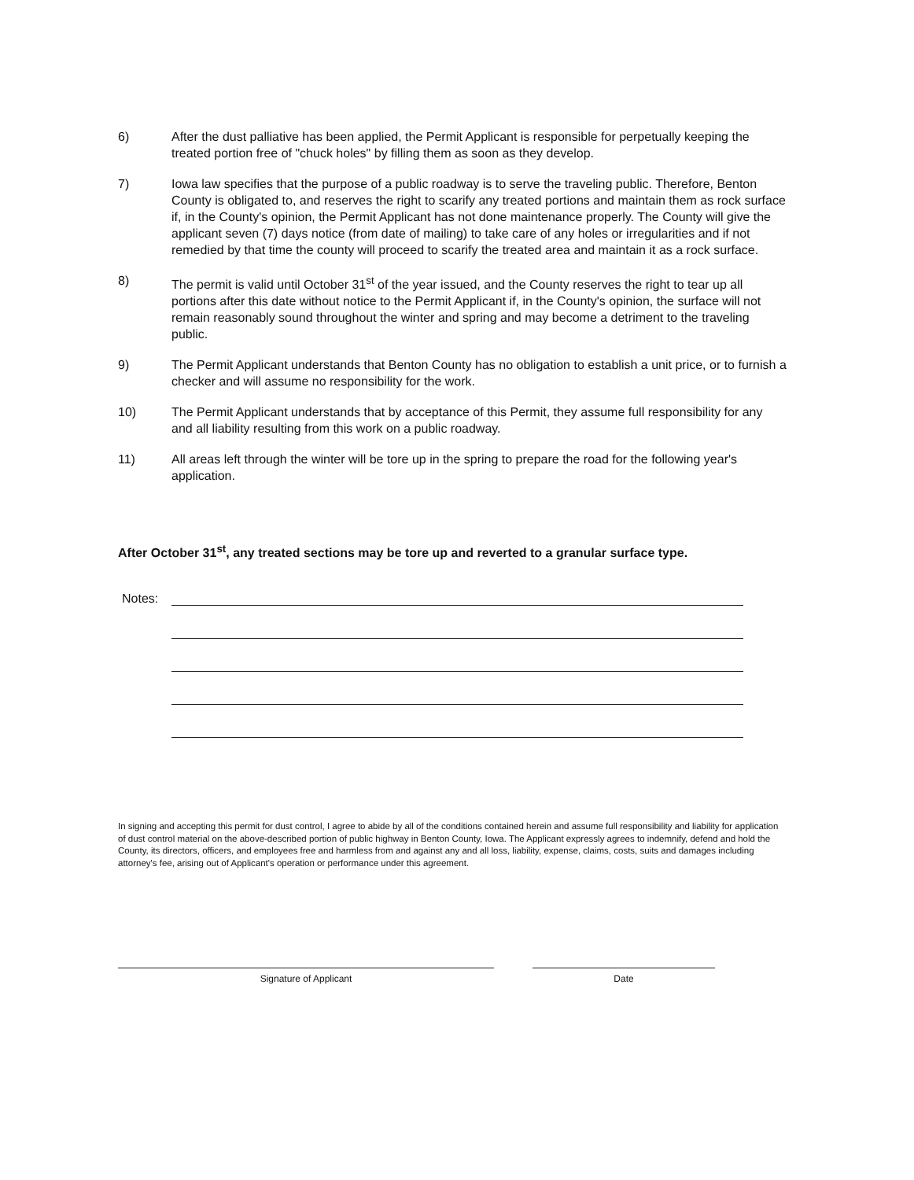6) After the dust palliative has been applied, the Permit Applicant is responsible for perpetually keeping the treated portion free of "chuck holes" by filling them as soon as they develop.
7) Iowa law specifies that the purpose of a public roadway is to serve the traveling public. Therefore, Benton County is obligated to, and reserves the right to scarify any treated portions and maintain them as rock surface if, in the County's opinion, the Permit Applicant has not done maintenance properly. The County will give the applicant seven (7) days notice (from date of mailing) to take care of any holes or irregularities and if not remedied by that time the county will proceed to scarify the treated area and maintain it as a rock surface.
8) The permit is valid until October 31<sup>st</sup> of the year issued, and the County reserves the right to tear up all portions after this date without notice to the Permit Applicant if, in the County's opinion, the surface will not remain reasonably sound throughout the winter and spring and may become a detriment to the traveling public.
9) The Permit Applicant understands that Benton County has no obligation to establish a unit price, or to furnish a checker and will assume no responsibility for the work.
10) The Permit Applicant understands that by acceptance of this Permit, they assume full responsibility for any and all liability resulting from this work on a public roadway.
11) All areas left through the winter will be tore up in the spring to prepare the road for the following year's application.
After October 31<sup>st</sup>, any treated sections may be tore up and reverted to a granular surface type.
Notes:
In signing and accepting this permit for dust control, I agree to abide by all of the conditions contained herein and assume full responsibility and liability for application of dust control material on the above-described portion of public highway in Benton County, Iowa. The Applicant expressly agrees to indemnify, defend and hold the County, its directors, officers, and employees free and harmless from and against any and all loss, liability, expense, claims, costs, suits and damages including attorney's fee, arising out of Applicant's operation or performance under this agreement.
Signature of Applicant Date